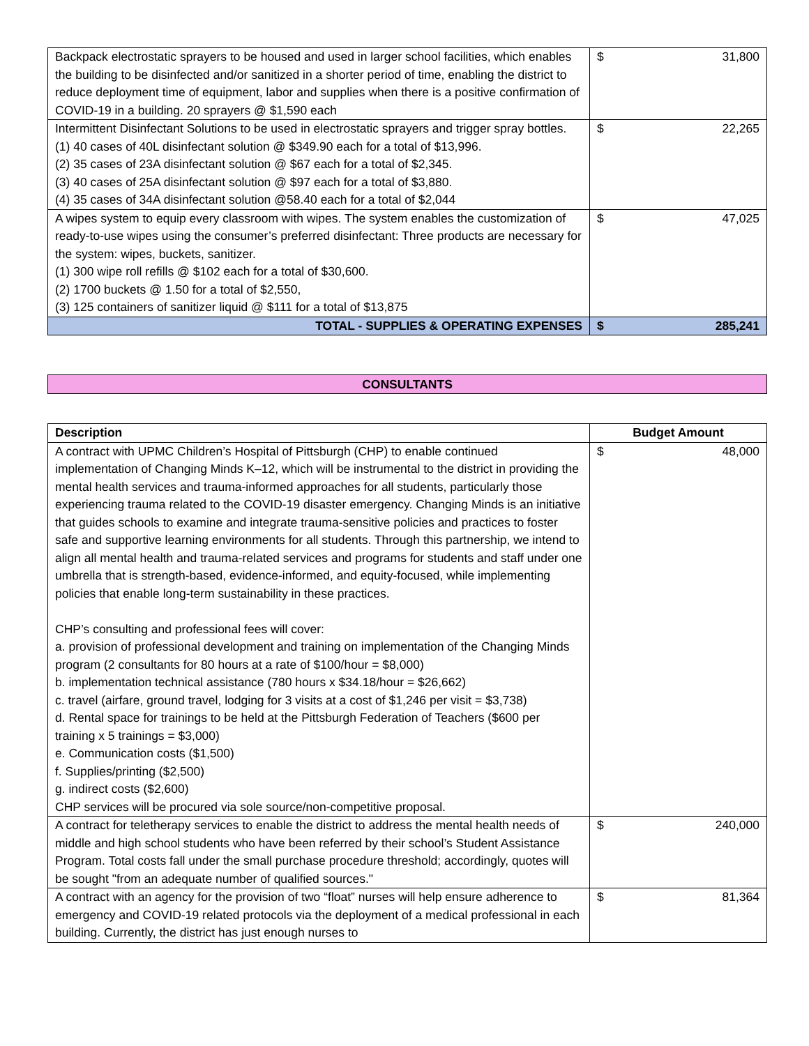| Backpack electrostatic sprayers to be housed and used in larger school facilities, which enables the building to be disinfected and/or sanitized in a shorter period of time, enabling the district to reduce deployment time of equipment, labor and supplies when there is a positive confirmation of COVID-19 in a building. 20 sprayers @ $1,590 each | $ | 31,800 |
| Intermittent Disinfectant Solutions to be used in electrostatic sprayers and trigger spray bottles. (1) 40 cases of 40L disinfectant solution @ $349.90 each for a total of $13,996. (2) 35 cases of 23A disinfectant solution @ $67 each for a total of $2,345. (3) 40 cases of 25A disinfectant solution @ $97 each for a total of $3,880. (4) 35 cases of 34A disinfectant solution @58.40 each for a total of $2,044 | $ | 22,265 |
| A wipes system to equip every classroom with wipes. The system enables the customization of ready-to-use wipes using the consumer’s preferred disinfectant: Three products are necessary for the system: wipes, buckets, sanitizer. (1) 300 wipe roll refills @ $102 each for a total of $30,600. (2) 1700 buckets @ 1.50 for a total of $2,550, (3) 125 containers of sanitizer liquid @ $111 for a total of $13,875 | $ | 47,025 |
| TOTAL - SUPPLIES & OPERATING EXPENSES | $ | 285,241 |
CONSULTANTS
| Description | Budget Amount | |
| --- | --- | --- |
| A contract with UPMC Children’s Hospital of Pittsburgh (CHP) to enable continued implementation of Changing Minds K–12, which will be instrumental to the district in providing the mental health services and trauma-informed approaches for all students, particularly those experiencing trauma related to the COVID-19 disaster emergency. Changing Minds is an initiative that guides schools to examine and integrate trauma-sensitive policies and practices to foster safe and supportive learning environments for all students. Through this partnership, we intend to align all mental health and trauma-related services and programs for students and staff under one umbrella that is strength-based, evidence-informed, and equity-focused, while implementing policies that enable long-term sustainability in these practices. CHP’s consulting and professional fees will cover: a. provision of professional development and training on implementation of the Changing Minds program (2 consultants for 80 hours at a rate of $100/hour = $8,000) b. implementation technical assistance (780 hours x $34.18/hour = $26,662) c. travel (airfare, ground travel, lodging for 3 visits at a cost of $1,246 per visit = $3,738) d. Rental space for trainings to be held at the Pittsburgh Federation of Teachers ($600 per training x 5 trainings = $3,000) e. Communication costs ($1,500) f. Supplies/printing ($2,500) g. indirect costs ($2,600) CHP services will be procured via sole source/non-competitive proposal. | $ | 48,000 |
| A contract for teletherapy services to enable the district to address the mental health needs of middle and high school students who have been referred by their school’s Student Assistance Program. Total costs fall under the small purchase procedure threshold; accordingly, quotes will be sought "from an adequate number of qualified sources." | $ | 240,000 |
| A contract with an agency for the provision of two “float” nurses will help ensure adherence to emergency and COVID-19 related protocols via the deployment of a medical professional in each building. Currently, the district has just enough nurses to | $ | 81,364 |